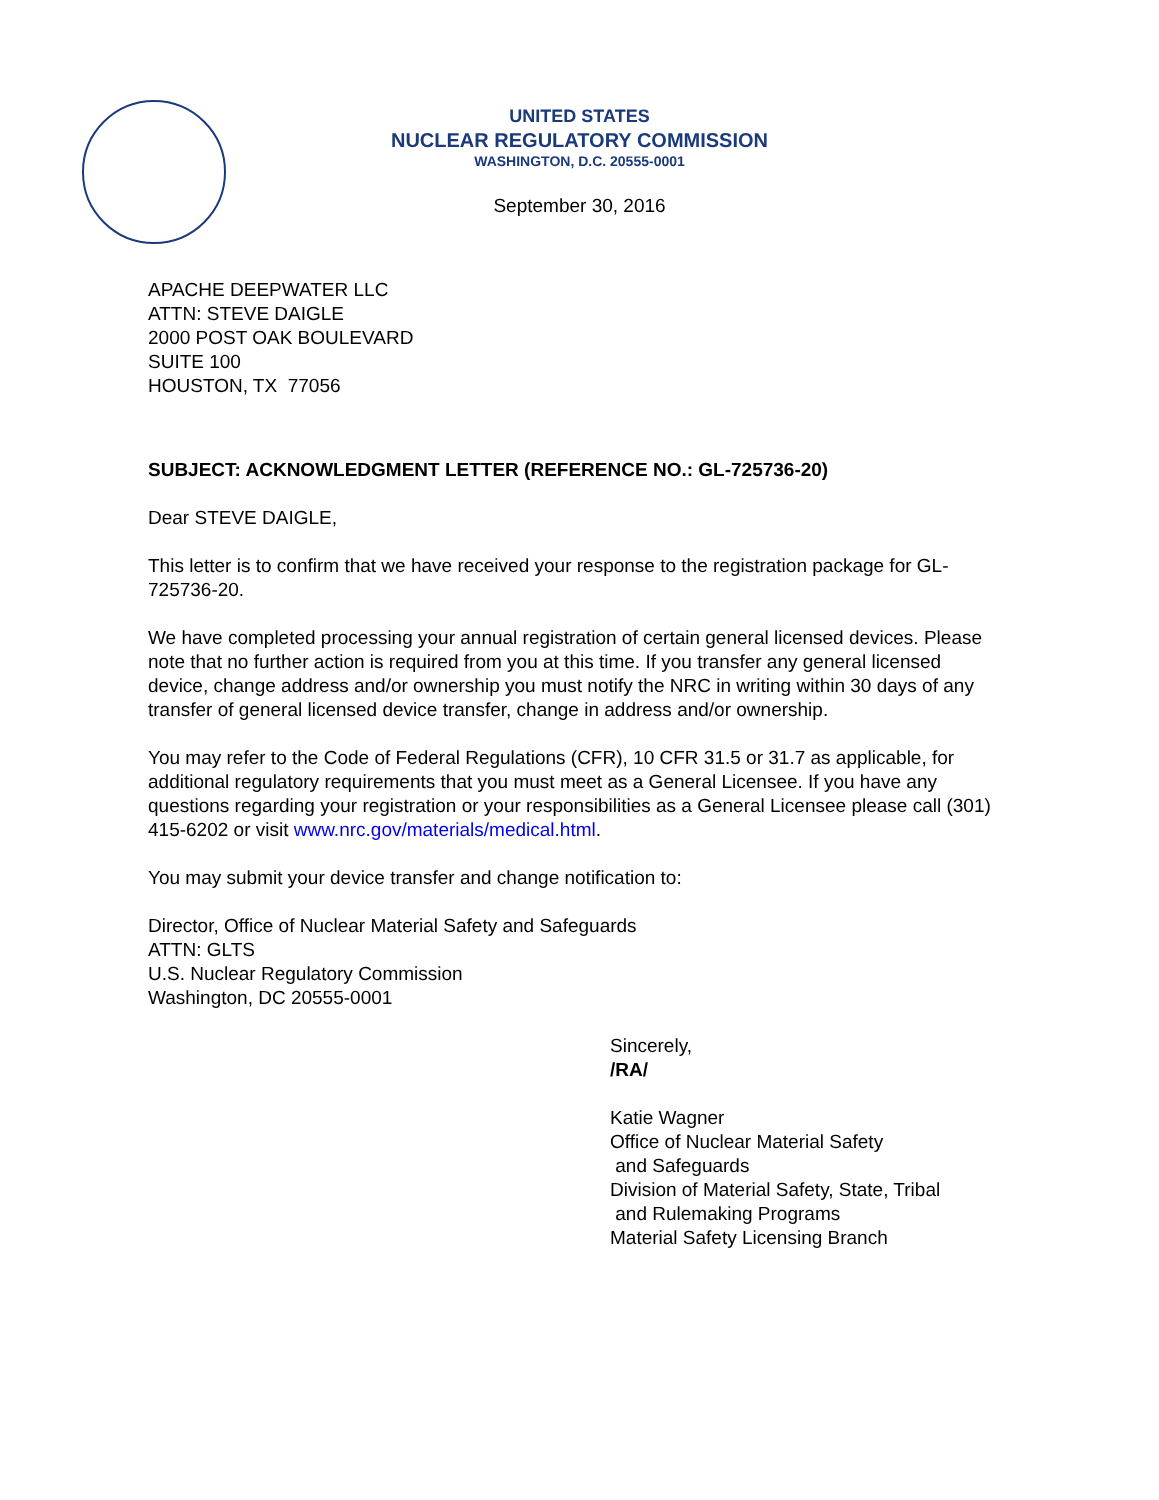UNITED STATES
NUCLEAR REGULATORY COMMISSION
WASHINGTON, D.C. 20555-0001
September 30, 2016
APACHE DEEPWATER LLC
ATTN: STEVE DAIGLE
2000 POST OAK BOULEVARD
SUITE 100
HOUSTON, TX 77056
SUBJECT: ACKNOWLEDGMENT LETTER (REFERENCE NO.: GL-725736-20)
Dear STEVE DAIGLE,
This letter is to confirm that we have received your response to the registration package for GL-725736-20.
We have completed processing your annual registration of certain general licensed devices. Please note that no further action is required from you at this time. If you transfer any general licensed device, change address and/or ownership you must notify the NRC in writing within 30 days of any transfer of general licensed device transfer, change in address and/or ownership.
You may refer to the Code of Federal Regulations (CFR), 10 CFR 31.5 or 31.7 as applicable, for additional regulatory requirements that you must meet as a General Licensee. If you have any questions regarding your registration or your responsibilities as a General Licensee please call (301) 415-6202 or visit www.nrc.gov/materials/medical.html.
You may submit your device transfer and change notification to:
Director, Office of Nuclear Material Safety and Safeguards
ATTN: GLTS
U.S. Nuclear Regulatory Commission
Washington, DC 20555-0001
Sincerely,
/RA/
Katie Wagner
Office of Nuclear Material Safety
and Safeguards
Division of Material Safety, State, Tribal
and Rulemaking Programs
Material Safety Licensing Branch